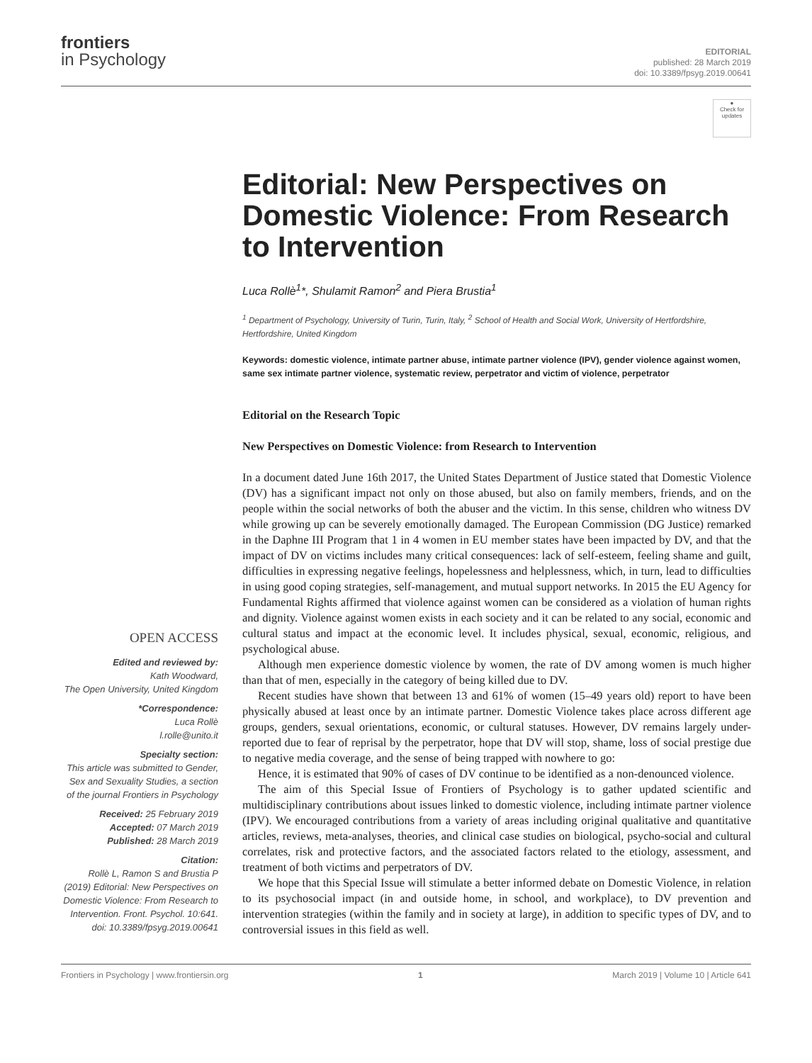frontiers
in Psychology
EDITORIAL
published: 28 March 2019
doi: 10.3389/fpsyg.2019.00641
OPEN ACCESS
Edited and reviewed by:
Kath Woodward,
The Open University, United Kingdom
*Correspondence:
Luca Rollè
l.rolle@unito.it
Specialty section:
This article was submitted to Gender, Sex and Sexuality Studies, a section of the journal Frontiers in Psychology
Received: 25 February 2019
Accepted: 07 March 2019
Published: 28 March 2019
Citation:
Rollè L, Ramon S and Brustia P (2019) Editorial: New Perspectives on Domestic Violence: From Research to Intervention. Front. Psychol. 10:641. doi: 10.3389/fpsyg.2019.00641
●
Check for updates
Editorial: New Perspectives on Domestic Violence: From Research to Intervention
Luca Rollè<sup>1</sup>*, Shulamit Ramon<sup>2</sup> and Piera Brustia<sup>1</sup>
<sup>1</sup> Department of Psychology, University of Turin, Turin, Italy, <sup>2</sup> School of Health and Social Work, University of Hertfordshire, Hertfordshire, United Kingdom
Keywords: domestic violence, intimate partner abuse, intimate partner violence (IPV), gender violence against women, same sex intimate partner violence, systematic review, perpetrator and victim of violence, perpetrator
Editorial on the Research Topic
New Perspectives on Domestic Violence: from Research to Intervention
In a document dated June 16th 2017, the United States Department of Justice stated that Domestic Violence (DV) has a significant impact not only on those abused, but also on family members, friends, and on the people within the social networks of both the abuser and the victim. In this sense, children who witness DV while growing up can be severely emotionally damaged. The European Commission (DG Justice) remarked in the Daphne III Program that 1 in 4 women in EU member states have been impacted by DV, and that the impact of DV on victims includes many critical consequences: lack of self-esteem, feeling shame and guilt, difficulties in expressing negative feelings, hopelessness and helplessness, which, in turn, lead to difficulties in using good coping strategies, self-management, and mutual support networks. In 2015 the EU Agency for Fundamental Rights affirmed that violence against women can be considered as a violation of human rights and dignity. Violence against women exists in each society and it can be related to any social, economic and cultural status and impact at the economic level. It includes physical, sexual, economic, religious, and psychological abuse.
Although men experience domestic violence by women, the rate of DV among women is much higher than that of men, especially in the category of being killed due to DV.
Recent studies have shown that between 13 and 61% of women (15–49 years old) report to have been physically abused at least once by an intimate partner. Domestic Violence takes place across different age groups, genders, sexual orientations, economic, or cultural statuses. However, DV remains largely under-reported due to fear of reprisal by the perpetrator, hope that DV will stop, shame, loss of social prestige due to negative media coverage, and the sense of being trapped with nowhere to go:
Hence, it is estimated that 90% of cases of DV continue to be identified as a non-denounced violence.
The aim of this Special Issue of Frontiers of Psychology is to gather updated scientific and multidisciplinary contributions about issues linked to domestic violence, including intimate partner violence (IPV). We encouraged contributions from a variety of areas including original qualitative and quantitative articles, reviews, meta-analyses, theories, and clinical case studies on biological, psycho-social and cultural correlates, risk and protective factors, and the associated factors related to the etiology, assessment, and treatment of both victims and perpetrators of DV.
We hope that this Special Issue will stimulate a better informed debate on Domestic Violence, in relation to its psychosocial impact (in and outside home, in school, and workplace), to DV prevention and intervention strategies (within the family and in society at large), in addition to specific types of DV, and to controversial issues in this field as well.
Frontiers in Psychology | www.frontiersin.org 1 March 2019 | Volume 10 | Article 641